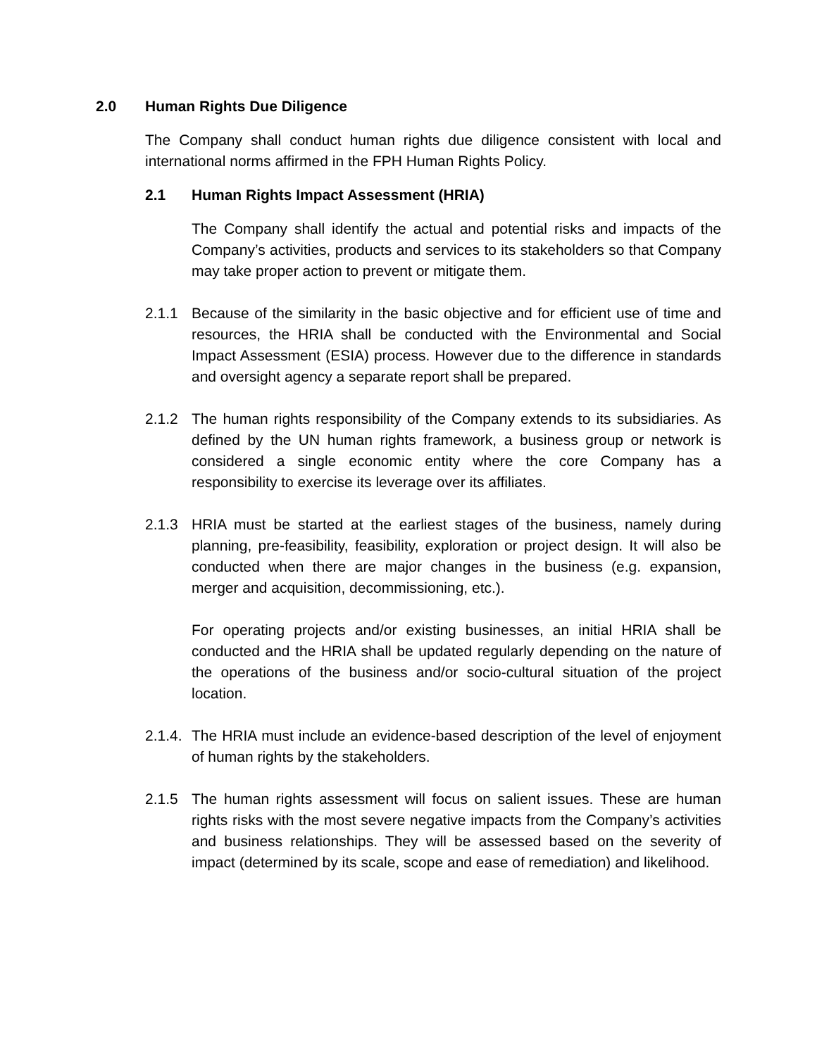2.0 Human Rights Due Diligence
The Company shall conduct human rights due diligence consistent with local and international norms affirmed in the FPH Human Rights Policy.
2.1 Human Rights Impact Assessment (HRIA)
The Company shall identify the actual and potential risks and impacts of the Company’s activities, products and services to its stakeholders so that Company may take proper action to prevent or mitigate them.
2.1.1 Because of the similarity in the basic objective and for efficient use of time and resources, the HRIA shall be conducted with the Environmental and Social Impact Assessment (ESIA) process. However due to the difference in standards and oversight agency a separate report shall be prepared.
2.1.2 The human rights responsibility of the Company extends to its subsidiaries. As defined by the UN human rights framework, a business group or network is considered a single economic entity where the core Company has a responsibility to exercise its leverage over its affiliates.
2.1.3 HRIA must be started at the earliest stages of the business, namely during planning, pre-feasibility, feasibility, exploration or project design. It will also be conducted when there are major changes in the business (e.g. expansion, merger and acquisition, decommissioning, etc.).
For operating projects and/or existing businesses, an initial HRIA shall be conducted and the HRIA shall be updated regularly depending on the nature of the operations of the business and/or socio-cultural situation of the project location.
2.1.4.
The HRIA must include an evidence-based description of the level of enjoyment of human rights by the stakeholders.
2.1.5 The human rights assessment will focus on salient issues. These are human rights risks with the most severe negative impacts from the Company’s activities and business relationships. They will be assessed based on the severity of impact (determined by its scale, scope and ease of remediation) and likelihood.